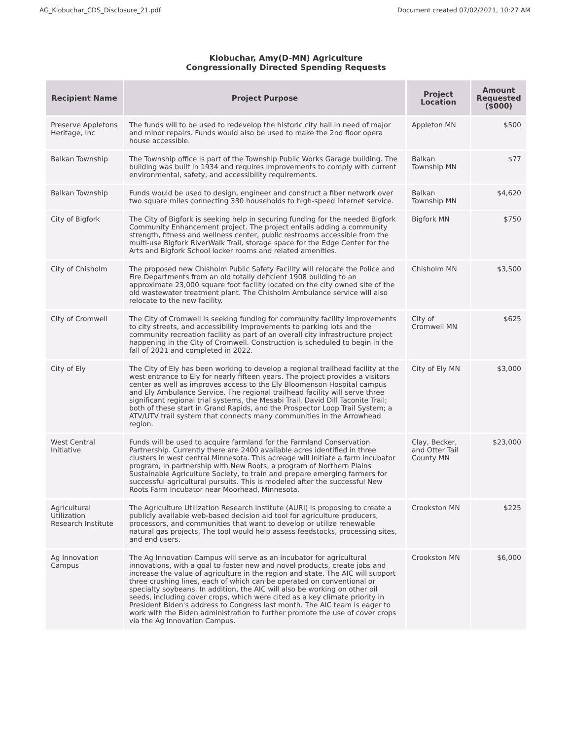AG_Klobuchar_CDS_Disclosure_21.pdf Document created 07/02/2021, 10:27 AM
Klobuchar, Amy(D-MN) Agriculture
Congressionally Directed Spending Requests
| Recipient Name | Project Purpose | Project Location | Amount Requested ($000) |
| --- | --- | --- | --- |
| Preserve Appletons Heritage, Inc | The funds will to be used to redevelop the historic city hall in need of major and minor repairs. Funds would also be used to make the 2nd floor opera house accessible. | Appleton MN | $500 |
| Balkan Township | The Township office is part of the Township Public Works Garage building. The building was built in 1934 and requires improvements to comply with current environmental, safety, and accessibility requirements. | Balkan Township MN | $77 |
| Balkan Township | Funds would be used to design, engineer and construct a fiber network over two square miles connecting 330 households to high-speed internet service. | Balkan Township MN | $4,620 |
| City of Bigfork | The City of Bigfork is seeking help in securing funding for the needed Bigfork Community Enhancement project. The project entails adding a community strength, fitness and wellness center, public restrooms accessible from the multi-use Bigfork RiverWalk Trail, storage space for the Edge Center for the Arts and Bigfork School locker rooms and related amenities. | Bigfork MN | $750 |
| City of Chisholm | The proposed new Chisholm Public Safety Facility will relocate the Police and Fire Departments from an old totally deficient 1908 building to an approximate 23,000 square foot facility located on the city owned site of the old wastewater treatment plant. The Chisholm Ambulance service will also relocate to the new facility. | Chisholm MN | $3,500 |
| City of Cromwell | The City of Cromwell is seeking funding for community facility improvements to city streets, and accessibility improvements to parking lots and the community recreation facility as part of an overall city infrastructure project happening in the City of Cromwell. Construction is scheduled to begin in the fall of 2021 and completed in 2022. | City of Cromwell MN | $625 |
| City of Ely | The City of Ely has been working to develop a regional trailhead facility at the west entrance to Ely for nearly fifteen years. The project provides a visitors center as well as improves access to the Ely Bloomenson Hospital campus and Ely Ambulance Service. The regional trailhead facility will serve three significant regional trial systems, the Mesabi Trail, David Dill Taconite Trail; both of these start in Grand Rapids, and the Prospector Loop Trail System; a ATV/UTV trail system that connects many communities in the Arrowhead region. | City of Ely MN | $3,000 |
| West Central Initiative | Funds will be used to acquire farmland for the Farmland Conservation Partnership. Currently there are 2400 available acres identified in three clusters in west central Minnesota. This acreage will initiate a farm incubator program, in partnership with New Roots, a program of Northern Plains Sustainable Agriculture Society, to train and prepare emerging farmers for successful agricultural pursuits. This is modeled after the successful New Roots Farm Incubator near Moorhead, Minnesota. | Clay, Becker, and Otter Tail County MN | $23,000 |
| Agricultural Utilization Research Institute | The Agriculture Utilization Research Institute (AURI) is proposing to create a publicly available web-based decision aid tool for agriculture producers, processors, and communities that want to develop or utilize renewable natural gas projects. The tool would help assess feedstocks, processing sites, and end users. | Crookston MN | $225 |
| Ag Innovation Campus | The Ag Innovation Campus will serve as an incubator for agricultural innovations, with a goal to foster new and novel products, create jobs and increase the value of agriculture in the region and state. The AIC will support three crushing lines, each of which can be operated on conventional or specialty soybeans. In addition, the AIC will also be working on other oil seeds, including cover crops, which were cited as a key climate priority in President Biden's address to Congress last month. The AIC team is eager to work with the Biden administration to further promote the use of cover crops via the Ag Innovation Campus. | Crookston MN | $6,000 |